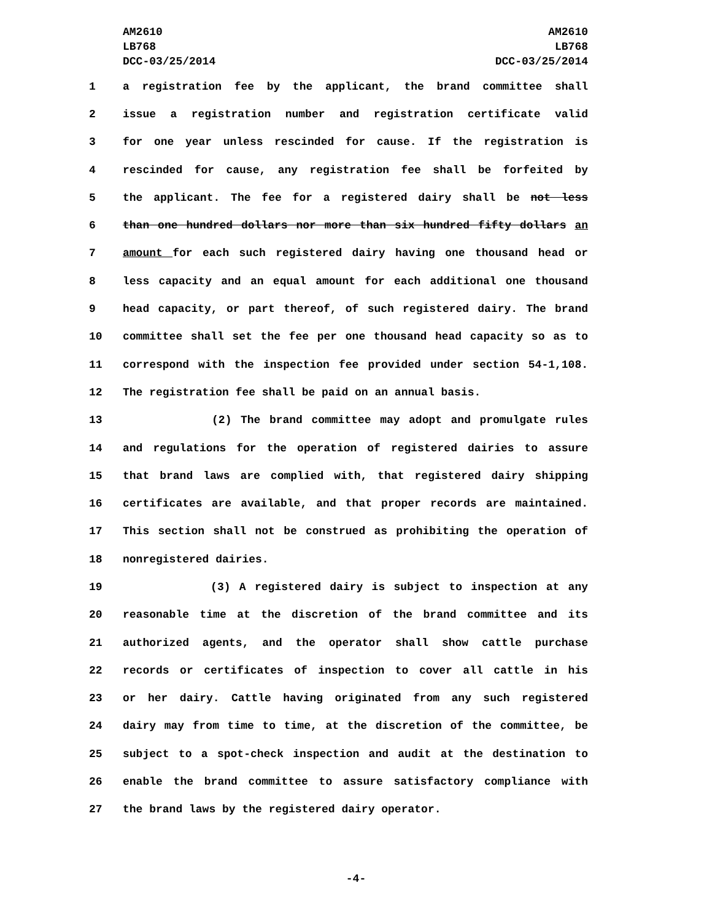AM2610
LB768
DCC-03/25/2014
AM2610
LB768
DCC-03/25/2014
1 a registration fee by the applicant, the brand committee shall
2 issue a registration number and registration certificate valid
3 for one year unless rescinded for cause. If the registration is
4 rescinded for cause, any registration fee shall be forfeited by
5 the applicant. The fee for a registered dairy shall be not less
6 than one hundred dollars nor more than six hundred fifty dollars an
7 amount for each such registered dairy having one thousand head or
8 less capacity and an equal amount for each additional one thousand
9 head capacity, or part thereof, of such registered dairy. The brand
10 committee shall set the fee per one thousand head capacity so as to
11 correspond with the inspection fee provided under section 54-1,108.
12 The registration fee shall be paid on an annual basis.
13 (2) The brand committee may adopt and promulgate rules
14 and regulations for the operation of registered dairies to assure
15 that brand laws are complied with, that registered dairy shipping
16 certificates are available, and that proper records are maintained.
17 This section shall not be construed as prohibiting the operation of
18 nonregistered dairies.
19 (3) A registered dairy is subject to inspection at any
20 reasonable time at the discretion of the brand committee and its
21 authorized agents, and the operator shall show cattle purchase
22 records or certificates of inspection to cover all cattle in his
23 or her dairy. Cattle having originated from any such registered
24 dairy may from time to time, at the discretion of the committee, be
25 subject to a spot-check inspection and audit at the destination to
26 enable the brand committee to assure satisfactory compliance with
27 the brand laws by the registered dairy operator.
-4-